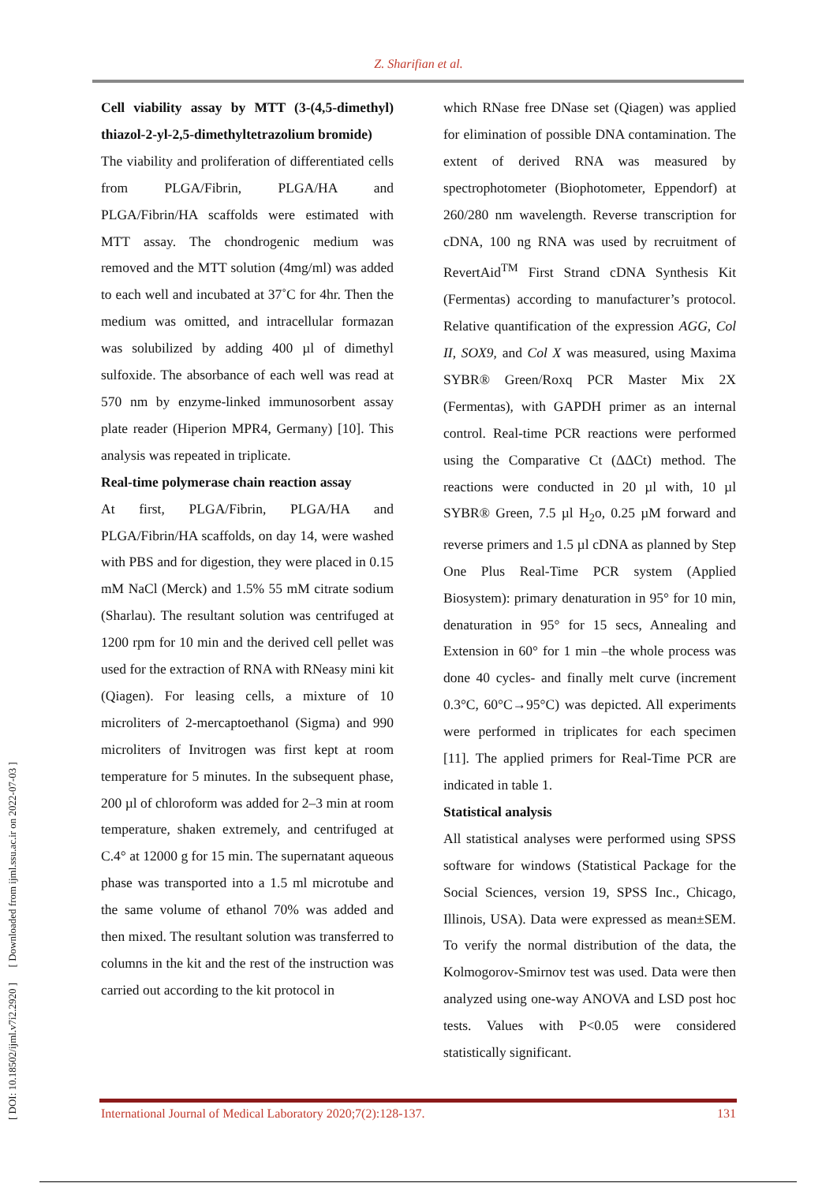Z. Sharifian et al.
[ DOI: 10.18502/ijml.v7i2.2920 ] [ Downloaded from ijml.ssu.ac.ir on 2022-07-03 ]
Cell viability assay by MTT (3-(4,5-dimethyl) thiazol-2-yl-2,5-dimethyltetrazolium bromide)
The viability and proliferation of differentiated cells from PLGA/Fibrin, PLGA/HA and PLGA/Fibrin/HA scaffolds were estimated with MTT assay. The chondrogenic medium was removed and the MTT solution (4mg/ml) was added to each well and incubated at 37˚C for 4hr. Then the medium was omitted, and intracellular formazan was solubilized by adding 400 µl of dimethyl sulfoxide. The absorbance of each well was read at 570 nm by enzyme-linked immunosorbent assay plate reader (Hiperion MPR4, Germany) [10]. This analysis was repeated in triplicate.
Real-time polymerase chain reaction assay
At first, PLGA/Fibrin, PLGA/HA and PLGA/Fibrin/HA scaffolds, on day 14, were washed with PBS and for digestion, they were placed in 0.15 mM NaCl (Merck) and 1.5% 55 mM citrate sodium (Sharlau). The resultant solution was centrifuged at 1200 rpm for 10 min and the derived cell pellet was used for the extraction of RNA with RNeasy mini kit (Qiagen). For leasing cells, a mixture of 10 microliters of 2-mercaptoethanol (Sigma) and 990 microliters of Invitrogen was first kept at room temperature for 5 minutes. In the subsequent phase, 200 µl of chloroform was added for 2–3 min at room temperature, shaken extremely, and centrifuged at C.4° at 12000 g for 15 min. The supernatant aqueous phase was transported into a 1.5 ml microtube and the same volume of ethanol 70% was added and then mixed. The resultant solution was transferred to columns in the kit and the rest of the instruction was carried out according to the kit protocol in
which RNase free DNase set (Qiagen) was applied for elimination of possible DNA contamination. The extent of derived RNA was measured by spectrophotometer (Biophotometer, Eppendorf) at 260/280 nm wavelength. Reverse transcription for cDNA, 100 ng RNA was used by recruitment of RevertAid<sup>TM</sup> First Strand cDNA Synthesis Kit (Fermentas) according to manufacturer’s protocol. Relative quantification of the expression AGG, Col II, SOX9, and Col X was measured, using Maxima SYBR® Green/Roxq PCR Master Mix 2X (Fermentas), with GAPDH primer as an internal control. Real-time PCR reactions were performed using the Comparative Ct (ΔΔCt) method. The reactions were conducted in 20 µl with, 10 µl SYBR® Green, 7.5 µl H<sub>2</sub>o, 0.25 µM forward and reverse primers and 1.5 µl cDNA as planned by Step One Plus Real-Time PCR system (Applied Biosystem): primary denaturation in 95° for 10 min, denaturation in 95° for 15 secs, Annealing and Extension in 60° for 1 min –the whole process was done 40 cycles- and finally melt curve (increment 0.3°C, 60°C→95°C) was depicted. All experiments were performed in triplicates for each specimen [11]. The applied primers for Real-Time PCR are indicated in table 1.
Statistical analysis
All statistical analyses were performed using SPSS software for windows (Statistical Package for the Social Sciences, version 19, SPSS Inc., Chicago, Illinois, USA). Data were expressed as mean±SEM. To verify the normal distribution of the data, the Kolmogorov-Smirnov test was used. Data were then analyzed using one-way ANOVA and LSD post hoc tests. Values with P<0.05 were considered statistically significant.
International Journal of Medical Laboratory 2020;7(2):128-137. 131